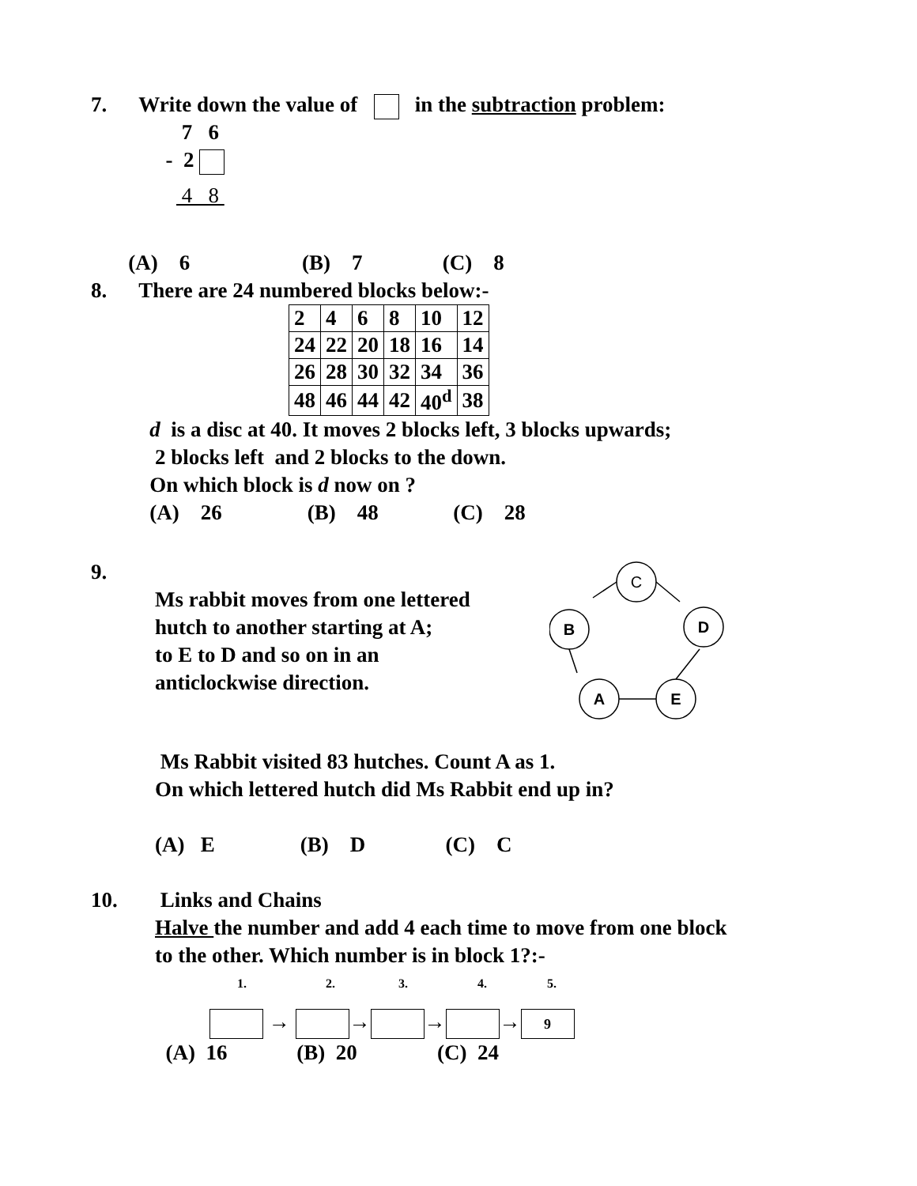7. Write down the value of in the subtraction problem:
7 6
- 2
4 8
(A) 6 (B) 7 (C) 8
8. There are 24 numbered blocks below:-
| 2 | 4 | 6 | 8 | 10 | 12 |
| 24 | 22 | 20 | 18 | 16 | 14 |
| 26 | 28 | 30 | 32 | 34 | 36 |
| 48 | 46 | 44 | 42 | 40<sup>d</sup> | 38 |
d is a disc at 40. It moves 2 blocks left, 3 blocks upwards;
2 blocks left and 2 blocks to the down.
On which block is d now on ?
(A) 26 (B) 48 (C) 28
9.
Ms rabbit moves from one lettered
hutch to another starting at A;
to E to D and so on in an
anticlockwise direction.
C
B
D
A
E
Ms Rabbit visited 83 hutches. Count A as 1.
On which lettered hutch did Ms Rabbit end up in?
(A) E (B) D (C) C
10. Links and Chains
Halve the number and add 4 each time to move from one block
to the other. Which number is in block 1?:-
1. 2. 3. 4. 5.
→ → → → 9
(A) 16 (B) 20 (C) 24